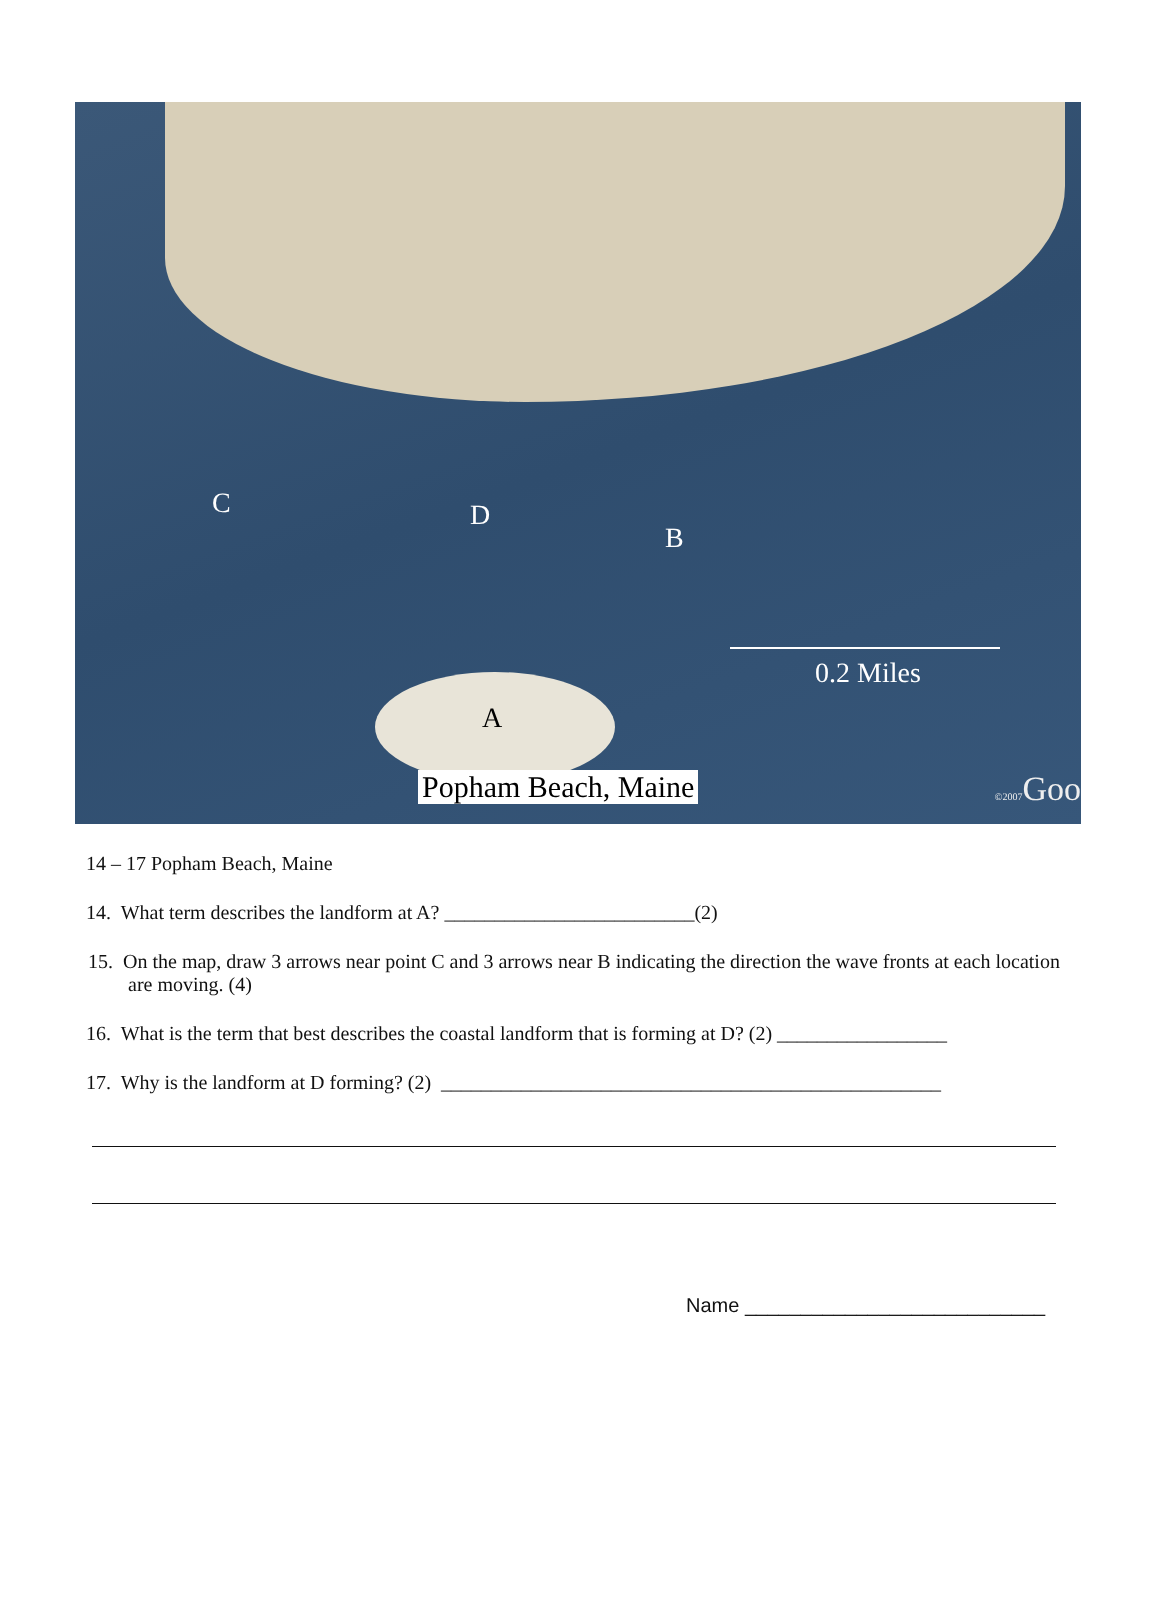C D
B
A
0.2 Miles
Popham Beach, Maine ©2007 Goo
14 – 17 Popham Beach, Maine
14. What term describes the landform at A? _________________________(2)
15. On the map, draw 3 arrows near point C and 3 arrows near B indicating the direction the wave fronts at each location are moving. (4)
16. What is the term that best describes the coastal landform that is forming at D? (2) _________________
17. Why is the landform at D forming? (2) __________________________________________________
Name ___________________________